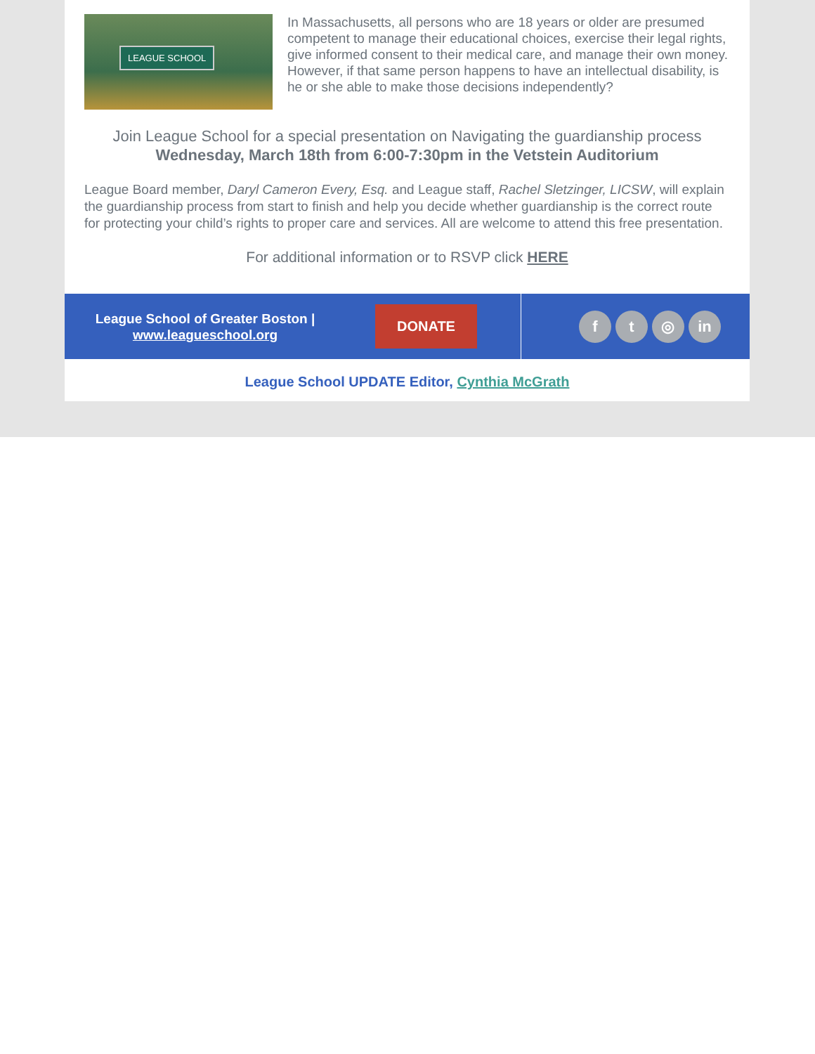LEAGUE SCHOOL
In Massachusetts, all persons who are 18 years or older are presumed competent to manage their educational choices, exercise their legal rights, give informed consent to their medical care, and manage their own money. However, if that same person happens to have an intellectual disability, is he or she able to make those decisions independently?
Join League School for a special presentation on Navigating the guardianship process
Wednesday, March 18th from 6:00-7:30pm in the Vetstein Auditorium
League Board member, Daryl Cameron Every, Esq. and League staff, Rachel Sletzinger, LICSW, will explain the guardianship process from start to finish and help you decide whether guardianship is the correct route for protecting your child’s rights to proper care and services. All are welcome to attend this free presentation.
For additional information or to RSVP click HERE
League School of Greater Boston |
www.leagueschool.org
DONATE
f t ◎ in
League School UPDATE Editor, Cynthia McGrath